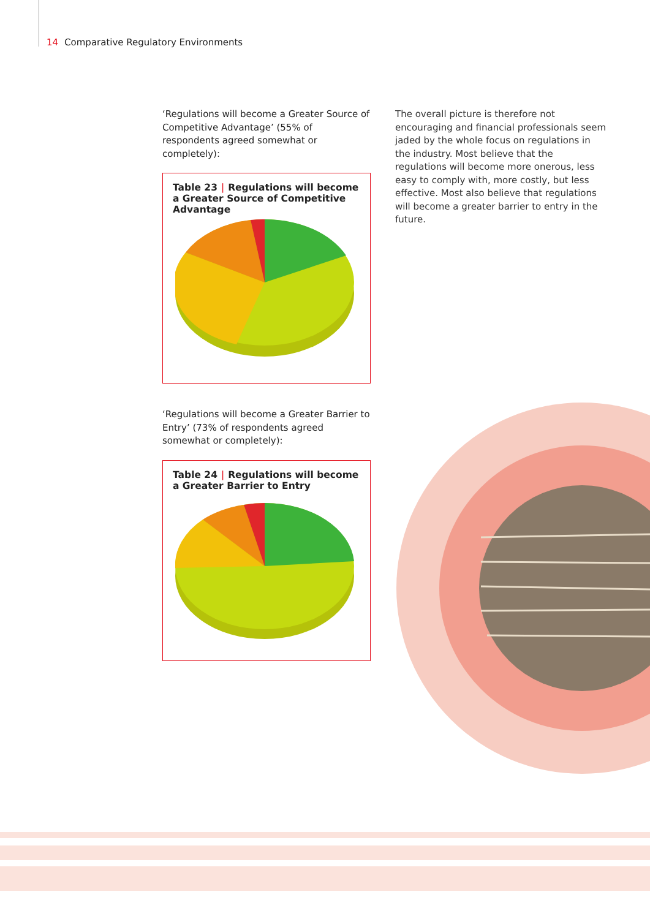14 Comparative Regulatory Environments
‘Regulations will become a Greater Source of Competitive Advantage’ (55% of respondents agreed somewhat or completely):
Table 23 | Regulations will become a Greater Source of Competitive Advantage
‘Regulations will become a Greater Barrier to Entry’ (73% of respondents agreed somewhat or completely):
Table 24 | Regulations will become a Greater Barrier to Entry
The overall picture is therefore not encouraging and financial professionals seem jaded by the whole focus on regulations in the industry. Most believe that the regulations will become more onerous, less easy to comply with, more costly, but less effective. Most also believe that regulations will become a greater barrier to entry in the future.